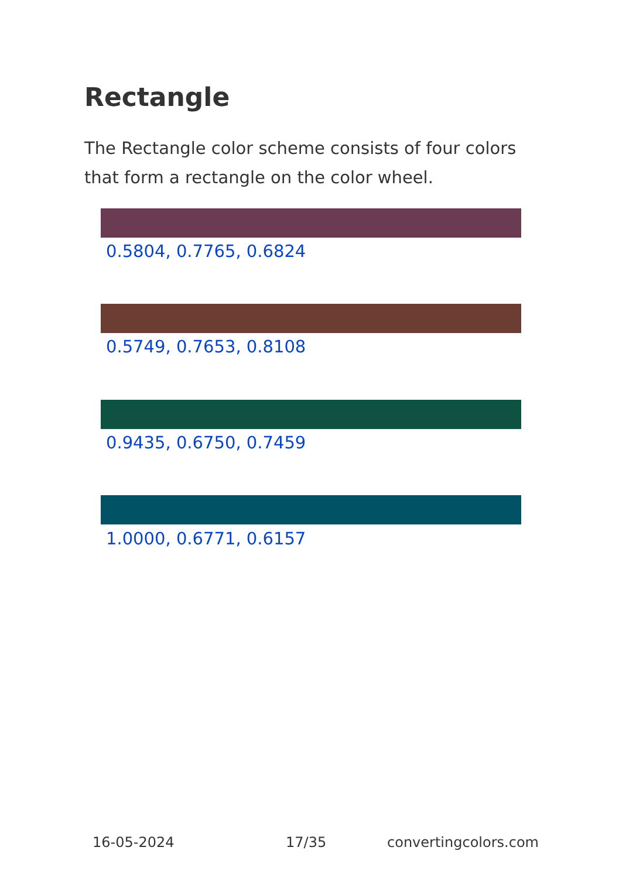Rectangle
The Rectangle color scheme consists of four colors that form a rectangle on the color wheel.
0.5804, 0.7765, 0.6824
0.5749, 0.7653, 0.8108
0.9435, 0.6750, 0.7459
1.0000, 0.6771, 0.6157
16-05-2024 17/35 convertingcolors.com